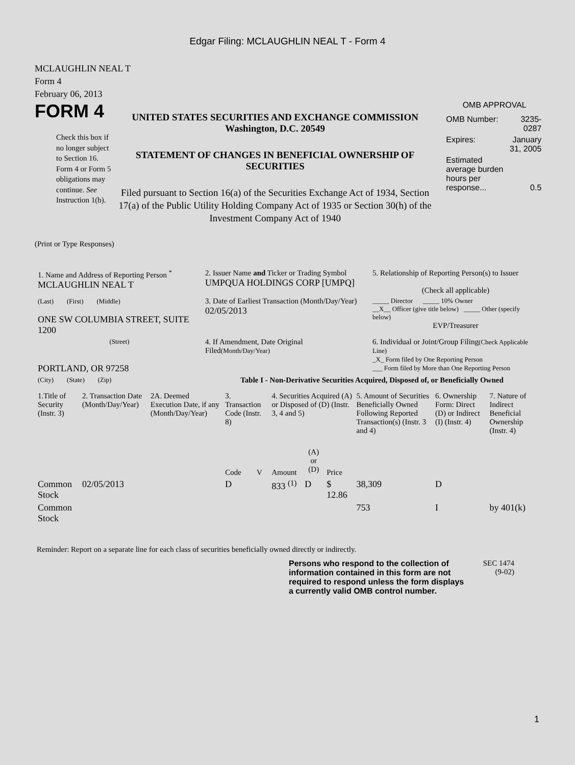Edgar Filing: MCLAUGHLIN NEAL T - Form 4
MCLAUGHLIN NEAL T
Form 4
February 06, 2013
FORM 4
Check this box if no longer subject to Section 16. Form 4 or Form 5 obligations may continue. See Instruction 1(b).
UNITED STATES SECURITIES AND EXCHANGE COMMISSION
Washington, D.C. 20549
STATEMENT OF CHANGES IN BENEFICIAL OWNERSHIP OF SECURITIES
Filed pursuant to Section 16(a) of the Securities Exchange Act of 1934, Section 17(a) of the Public Utility Holding Company Act of 1935 or Section 30(h) of the Investment Company Act of 1940
OMB APPROVAL
| OMB Number: | 3235-0287 |
| Expires: | January 31, 2005 |
| Estimated average burden hours per response... | 0.5 |
(Print or Type Responses)
| 1. Name and Address of Reporting Person <sup>*</sup> MCLAUGHLIN NEAL T | 2. Issuer Name and Ticker or Trading Symbol UMPQUA HOLDINGS CORP [UMPQ] | 5. Relationship of Reporting Person(s) to Issuer (Check all applicable) |
| (Last) (First) (Middle) ONE SW COLUMBIA STREET, SUITE 1200 | 3. Date of Earliest Transaction (Month/Day/Year) 02/05/2013 | _____ Director _____ 10% Owner __X__ Officer (give title below) _____ Other (specify below) EVP/Treasurer |
| (Street) PORTLAND, OR 97258 | 4. If Amendment, Date Original Filed (Month/Day/Year) | 6. Individual or Joint/Group Filing (Check Applicable Line) _X_ Form filed by One Reporting Person ___ Form filed by More than One Reporting Person |
| (City) (State) (Zip) | Table I - Non-Derivative Securities Acquired, Disposed of, or Beneficially Owned | |
| 1.Title of Security (Instr. 3) | 2. Transaction Date (Month/Day/Year) | 2A. Deemed Execution Date, if any (Month/Day/Year) | 3. Transaction Code (Instr. 8) | | 4. Securities Acquired (A) or Disposed of (D) (Instr. 3, 4 and 5) | | | 5. Amount of Securities Beneficially Owned Following Reported Transaction(s) (Instr. 3 and 4) | 6. Ownership Form: Direct (D) or Indirect (I) (Instr. 4) | 7. Nature of Indirect Beneficial Ownership (Instr. 4) |
| --- | --- | --- | --- | --- | --- | --- | --- | --- | --- | --- |
| | | | Code | V | Amount | (A) or (D) | Price | | | |
| Common Stock | 02/05/2013 | | D | | 833 <sup>(1)</sup> | D | $ 12.86 | 38,309 | D | |
| Common Stock | | | | | | | | 753 | I | by 401(k) |
Reminder: Report on a separate line for each class of securities beneficially owned directly or indirectly.
Persons who respond to the collection of information contained in this form are not required to respond unless the form displays a currently valid OMB control number.
SEC 1474
(9-02)
1